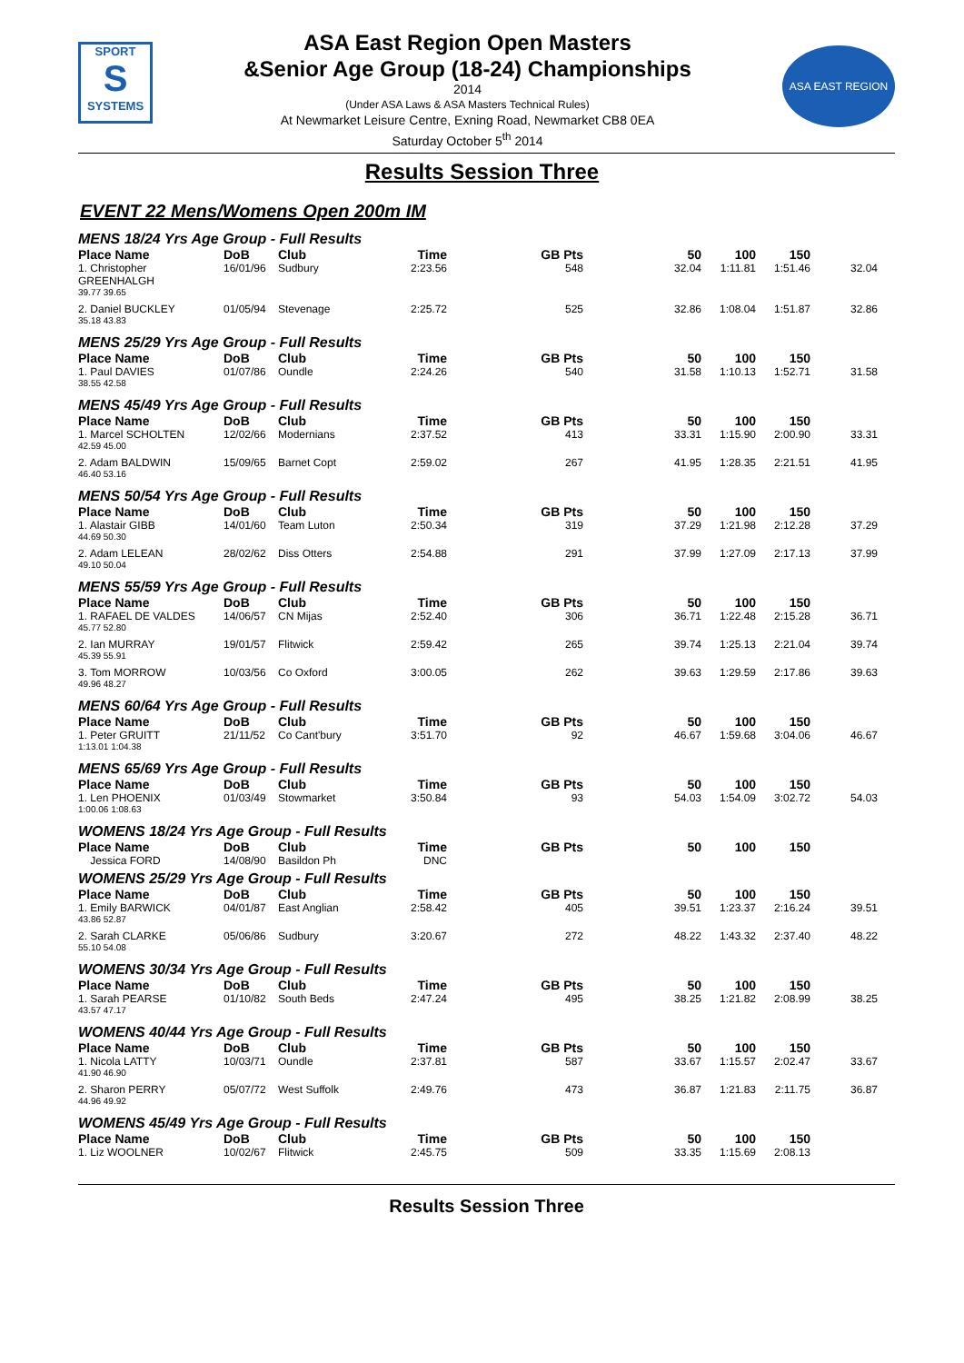SPORT
S
SYSTEMS
ASA East Region Open Masters
&Senior Age Group (18-24) Championships
2014
(Under ASA Laws & ASA Masters Technical Rules)
At Newmarket Leisure Centre, Exning Road, Newmarket CB8 0EA
Saturday October 5<sup>th</sup> 2014
ASA EAST REGION
Results Session Three
EVENT 22 Mens/Womens Open 200m IM
| MENS 18/24 Yrs Age Group - Full Results | | | | | | | | |
| Place Name | DoB | Club | Time | GB Pts | 50 | 100 | 150 | |
| 1. Christopher GREENHALGH | 16/01/96 | Sudbury | 2:23.56 | 548 | 32.04 | 1:11.81 | 1:51.46 | 32.04 |
| 39.77 39.65 | | | | | | | | |
| 2. Daniel BUCKLEY | 01/05/94 | Stevenage | 2:25.72 | 525 | 32.86 | 1:08.04 | 1:51.87 | 32.86 |
| 35.18 43.83 | | | | | | | | |
| MENS 25/29 Yrs Age Group - Full Results | | | | | | | | |
| Place Name | DoB | Club | Time | GB Pts | 50 | 100 | 150 | |
| 1. Paul DAVIES | 01/07/86 | Oundle | 2:24.26 | 540 | 31.58 | 1:10.13 | 1:52.71 | 31.58 |
| 38.55 42.58 | | | | | | | | |
| MENS 45/49 Yrs Age Group - Full Results | | | | | | | | |
| Place Name | DoB | Club | Time | GB Pts | 50 | 100 | 150 | |
| 1. Marcel SCHOLTEN | 12/02/66 | Modernians | 2:37.52 | 413 | 33.31 | 1:15.90 | 2:00.90 | 33.31 |
| 42.59 45.00 | | | | | | | | |
| 2. Adam BALDWIN | 15/09/65 | Barnet Copt | 2:59.02 | 267 | 41.95 | 1:28.35 | 2:21.51 | 41.95 |
| 46.40 53.16 | | | | | | | | |
| MENS 50/54 Yrs Age Group - Full Results | | | | | | | | |
| Place Name | DoB | Club | Time | GB Pts | 50 | 100 | 150 | |
| 1. Alastair GIBB | 14/01/60 | Team Luton | 2:50.34 | 319 | 37.29 | 1:21.98 | 2:12.28 | 37.29 |
| 44.69 50.30 | | | | | | | | |
| 2. Adam LELEAN | 28/02/62 | Diss Otters | 2:54.88 | 291 | 37.99 | 1:27.09 | 2:17.13 | 37.99 |
| 49.10 50.04 | | | | | | | | |
| MENS 55/59 Yrs Age Group - Full Results | | | | | | | | |
| Place Name | DoB | Club | Time | GB Pts | 50 | 100 | 150 | |
| 1. RAFAEL DE VALDES | 14/06/57 | CN Mijas | 2:52.40 | 306 | 36.71 | 1:22.48 | 2:15.28 | 36.71 |
| 45.77 52.80 | | | | | | | | |
| 2. Ian MURRAY | 19/01/57 | Flitwick | 2:59.42 | 265 | 39.74 | 1:25.13 | 2:21.04 | 39.74 |
| 45.39 55.91 | | | | | | | | |
| 3. Tom MORROW | 10/03/56 | Co Oxford | 3:00.05 | 262 | 39.63 | 1:29.59 | 2:17.86 | 39.63 |
| 49.96 48.27 | | | | | | | | |
| MENS 60/64 Yrs Age Group - Full Results | | | | | | | | |
| Place Name | DoB | Club | Time | GB Pts | 50 | 100 | 150 | |
| 1. Peter GRUITT | 21/11/52 | Co Cant'bury | 3:51.70 | 92 | 46.67 | 1:59.68 | 3:04.06 | 46.67 |
| 1:13.01 1:04.38 | | | | | | | | |
| MENS 65/69 Yrs Age Group - Full Results | | | | | | | | |
| Place Name | DoB | Club | Time | GB Pts | 50 | 100 | 150 | |
| 1. Len PHOENIX | 01/03/49 | Stowmarket | 3:50.84 | 93 | 54.03 | 1:54.09 | 3:02.72 | 54.03 |
| 1:00.06 1:08.63 | | | | | | | | |
| WOMENS 18/24 Yrs Age Group - Full Results | | | | | | | | |
| Place Name | DoB | Club | Time | GB Pts | 50 | 100 | 150 | |
| Jessica FORD | 14/08/90 | Basildon Ph | DNC | | | | | |
| WOMENS 25/29 Yrs Age Group - Full Results | | | | | | | | |
| Place Name | DoB | Club | Time | GB Pts | 50 | 100 | 150 | |
| 1. Emily BARWICK | 04/01/87 | East Anglian | 2:58.42 | 405 | 39.51 | 1:23.37 | 2:16.24 | 39.51 |
| 43.86 52.87 | | | | | | | | |
| 2. Sarah CLARKE | 05/06/86 | Sudbury | 3:20.67 | 272 | 48.22 | 1:43.32 | 2:37.40 | 48.22 |
| 55.10 54.08 | | | | | | | | |
| WOMENS 30/34 Yrs Age Group - Full Results | | | | | | | | |
| Place Name | DoB | Club | Time | GB Pts | 50 | 100 | 150 | |
| 1. Sarah PEARSE | 01/10/82 | South Beds | 2:47.24 | 495 | 38.25 | 1:21.82 | 2:08.99 | 38.25 |
| 43.57 47.17 | | | | | | | | |
| WOMENS 40/44 Yrs Age Group - Full Results | | | | | | | | |
| Place Name | DoB | Club | Time | GB Pts | 50 | 100 | 150 | |
| 1. Nicola LATTY | 10/03/71 | Oundle | 2:37.81 | 587 | 33.67 | 1:15.57 | 2:02.47 | 33.67 |
| 41.90 46.90 | | | | | | | | |
| 2. Sharon PERRY | 05/07/72 | West Suffolk | 2:49.76 | 473 | 36.87 | 1:21.83 | 2:11.75 | 36.87 |
| 44.96 49.92 | | | | | | | | |
| WOMENS 45/49 Yrs Age Group - Full Results | | | | | | | | |
| Place Name | DoB | Club | Time | GB Pts | 50 | 100 | 150 | |
| 1. Liz WOOLNER | 10/02/67 | Flitwick | 2:45.75 | 509 | 33.35 | 1:15.69 | 2:08.13 | |
Results Session Three